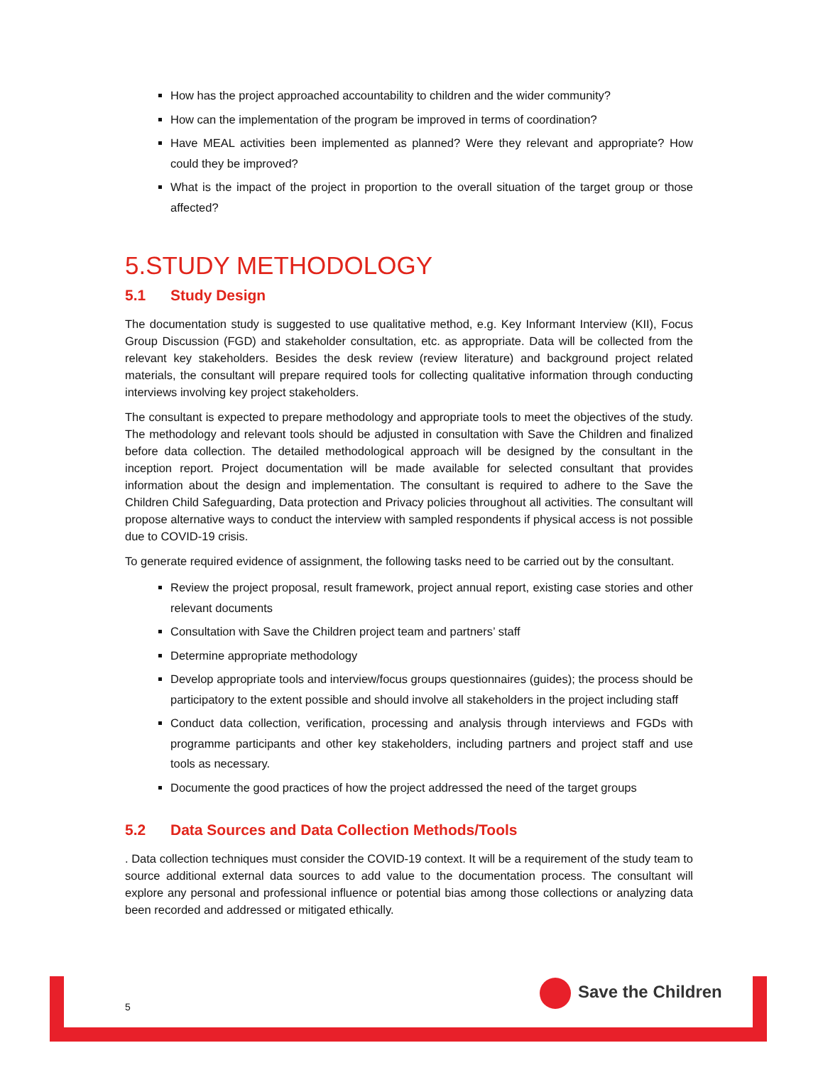How has the project approached accountability to children and the wider community?
How can the implementation of the program be improved in terms of coordination?
Have MEAL activities been implemented as planned? Were they relevant and appropriate? How could they be improved?
What is the impact of the project in proportion to the overall situation of the target group or those affected?
5.STUDY METHODOLOGY
5.1 Study Design
The documentation study is suggested to use qualitative method, e.g. Key Informant Interview (KII), Focus Group Discussion (FGD) and stakeholder consultation, etc. as appropriate. Data will be collected from the relevant key stakeholders. Besides the desk review (review literature) and background project related materials, the consultant will prepare required tools for collecting qualitative information through conducting interviews involving key project stakeholders.
The consultant is expected to prepare methodology and appropriate tools to meet the objectives of the study. The methodology and relevant tools should be adjusted in consultation with Save the Children and finalized before data collection. The detailed methodological approach will be designed by the consultant in the inception report. Project documentation will be made available for selected consultant that provides information about the design and implementation. The consultant is required to adhere to the Save the Children Child Safeguarding, Data protection and Privacy policies throughout all activities. The consultant will propose alternative ways to conduct the interview with sampled respondents if physical access is not possible due to COVID-19 crisis.
To generate required evidence of assignment, the following tasks need to be carried out by the consultant.
Review the project proposal, result framework, project annual report, existing case stories and other relevant documents
Consultation with Save the Children project team and partners’ staff
Determine appropriate methodology
Develop appropriate tools and interview/focus groups questionnaires (guides); the process should be participatory to the extent possible and should involve all stakeholders in the project including staff
Conduct data collection, verification, processing and analysis through interviews and FGDs with programme participants and other key stakeholders, including partners and project staff and use tools as necessary.
Documente the good practices of how the project addressed the need of the target groups
5.2 Data Sources and Data Collection Methods/Tools
. Data collection techniques must consider the COVID-19 context. It will be a requirement of the study team to source additional external data sources to add value to the documentation process. The consultant will explore any personal and professional influence or potential bias among those collections or analyzing data been recorded and addressed or mitigated ethically.
5
Save the Children